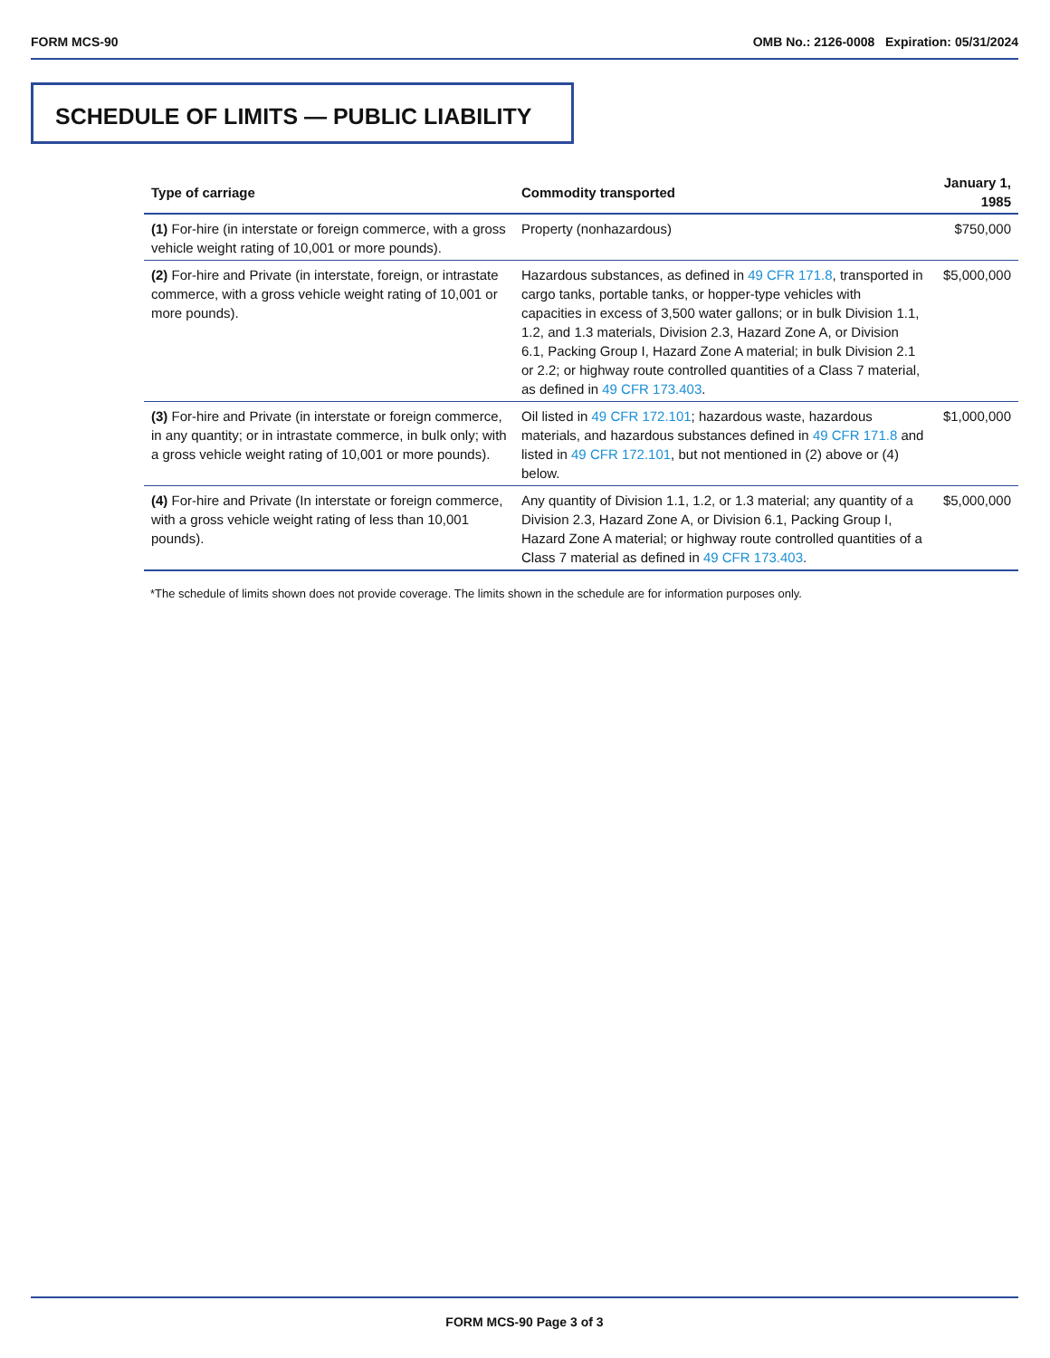FORM MCS-90 OMB No.: 2126-0008 Expiration: 05/31/2024
SCHEDULE OF LIMITS — PUBLIC LIABILITY
| Type of carriage | Commodity transported | January 1, 1985 |
| --- | --- | --- |
| (1) For-hire (in interstate or foreign commerce, with a gross vehicle weight rating of 10,001 or more pounds). | Property (nonhazardous) | $750,000 |
| (2) For-hire and Private (in interstate, foreign, or intrastate commerce, with a gross vehicle weight rating of 10,001 or more pounds). | Hazardous substances, as defined in 49 CFR 171.8 , transported in cargo tanks, portable tanks, or hopper-type vehicles with capacities in excess of 3,500 water gallons; or in bulk Division 1.1, 1.2, and 1.3 materials, Division 2.3, Hazard Zone A, or Division 6.1, Packing Group I, Hazard Zone A material; in bulk Division 2.1 or 2.2; or highway route controlled quantities of a Class 7 material, as defined in 49 CFR 173.403 . | $5,000,000 |
| (3) For-hire and Private (in interstate or foreign commerce, in any quantity; or in intrastate commerce, in bulk only; with a gross vehicle weight rating of 10,001 or more pounds). | Oil listed in 49 CFR 172.101 ; hazardous waste, hazardous materials, and hazardous substances defined in 49 CFR 171.8 and listed in 49 CFR 172.101 , but not mentioned in (2) above or (4) below. | $1,000,000 |
| (4) For-hire and Private (In interstate or foreign commerce, with a gross vehicle weight rating of less than 10,001 pounds). | Any quantity of Division 1.1, 1.2, or 1.3 material; any quantity of a Division 2.3, Hazard Zone A, or Division 6.1, Packing Group I, Hazard Zone A material; or highway route controlled quantities of a Class 7 material as defined in 49 CFR 173.403 . | $5,000,000 |
*The schedule of limits shown does not provide coverage. The limits shown in the schedule are for information purposes only.
FORM MCS-90 Page 3 of 3